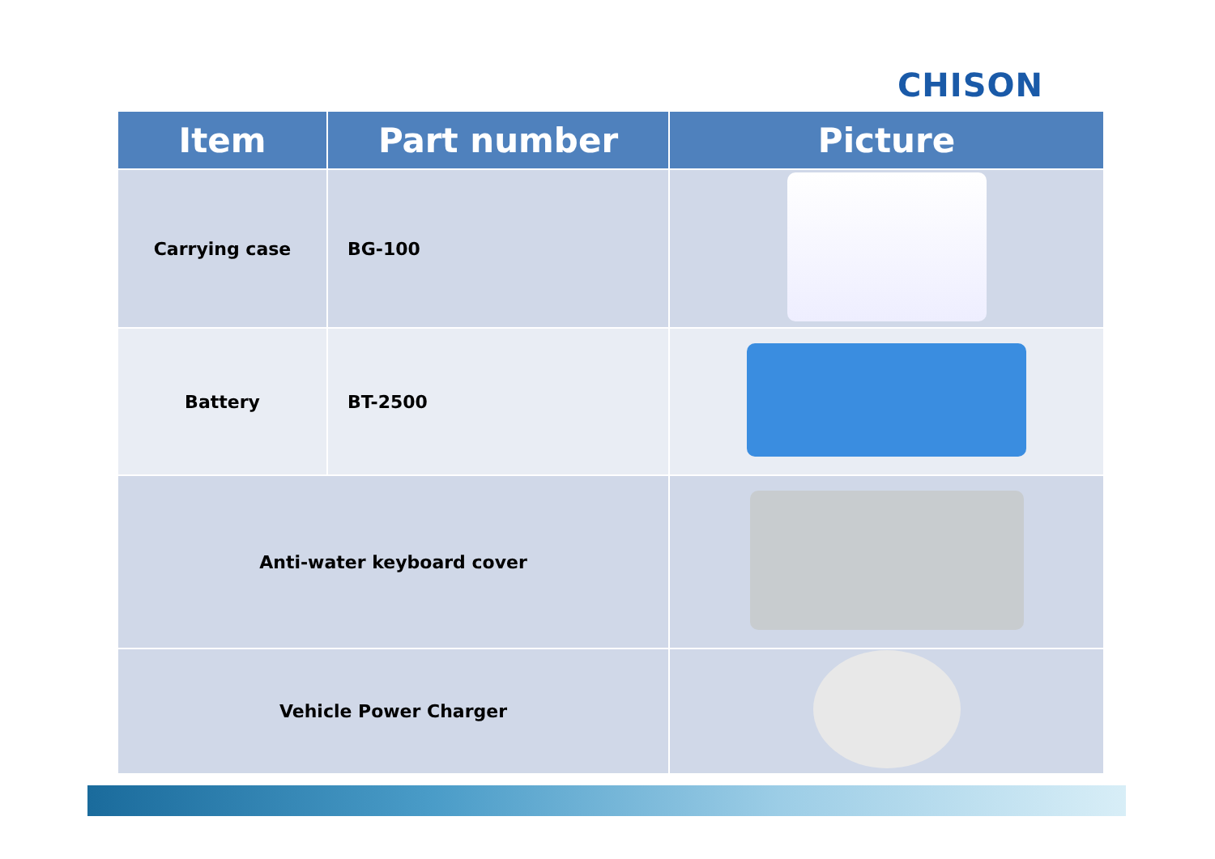CHISON
| Item | Part number | Picture |
| --- | --- | --- |
| Carrying case | BG-100 | |
| Battery | BT-2500 | |
| Anti-water keyboard cover | | |
| Vehicle Power Charger | | |